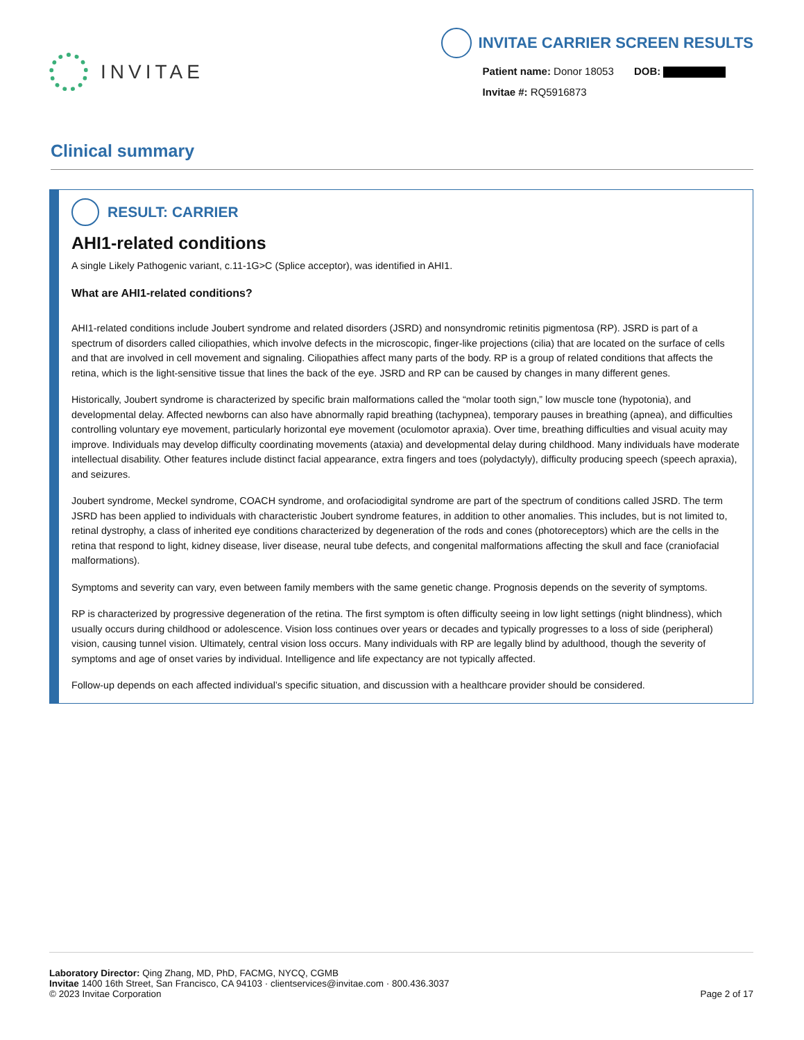INVITAE
INVITAE CARRIER SCREEN RESULTS
Patient name: Donor 18053 DOB:
Invitae #: RQ5916873
Clinical summary
RESULT: CARRIER
AHI1-related conditions
A single Likely Pathogenic variant, c.11-1G>C (Splice acceptor), was identified in AHI1.
What are AHI1-related conditions?
AHI1-related conditions include Joubert syndrome and related disorders (JSRD) and nonsyndromic retinitis pigmentosa (RP). JSRD is part of a spectrum of disorders called ciliopathies, which involve defects in the microscopic, finger-like projections (cilia) that are located on the surface of cells and that are involved in cell movement and signaling. Ciliopathies affect many parts of the body. RP is a group of related conditions that affects the retina, which is the light-sensitive tissue that lines the back of the eye. JSRD and RP can be caused by changes in many different genes.
Historically, Joubert syndrome is characterized by specific brain malformations called the “molar tooth sign,” low muscle tone (hypotonia), and developmental delay. Affected newborns can also have abnormally rapid breathing (tachypnea), temporary pauses in breathing (apnea), and difficulties controlling voluntary eye movement, particularly horizontal eye movement (oculomotor apraxia). Over time, breathing difficulties and visual acuity may improve. Individuals may develop difficulty coordinating movements (ataxia) and developmental delay during childhood. Many individuals have moderate intellectual disability. Other features include distinct facial appearance, extra fingers and toes (polydactyly), difficulty producing speech (speech apraxia), and seizures.
Joubert syndrome, Meckel syndrome, COACH syndrome, and orofaciodigital syndrome are part of the spectrum of conditions called JSRD. The term JSRD has been applied to individuals with characteristic Joubert syndrome features, in addition to other anomalies. This includes, but is not limited to, retinal dystrophy, a class of inherited eye conditions characterized by degeneration of the rods and cones (photoreceptors) which are the cells in the retina that respond to light, kidney disease, liver disease, neural tube defects, and congenital malformations affecting the skull and face (craniofacial malformations).
Symptoms and severity can vary, even between family members with the same genetic change. Prognosis depends on the severity of symptoms.
RP is characterized by progressive degeneration of the retina. The first symptom is often difficulty seeing in low light settings (night blindness), which usually occurs during childhood or adolescence. Vision loss continues over years or decades and typically progresses to a loss of side (peripheral) vision, causing tunnel vision. Ultimately, central vision loss occurs. Many individuals with RP are legally blind by adulthood, though the severity of symptoms and age of onset varies by individual. Intelligence and life expectancy are not typically affected.
Follow-up depends on each affected individual’s specific situation, and discussion with a healthcare provider should be considered.
Laboratory Director: Qing Zhang, MD, PhD, FACMG, NYCQ, CGMB
Invitae 1400 16th Street, San Francisco, CA 94103 · clientservices@invitae.com · 800.436.3037
© 2023 Invitae Corporation
Page 2 of 17